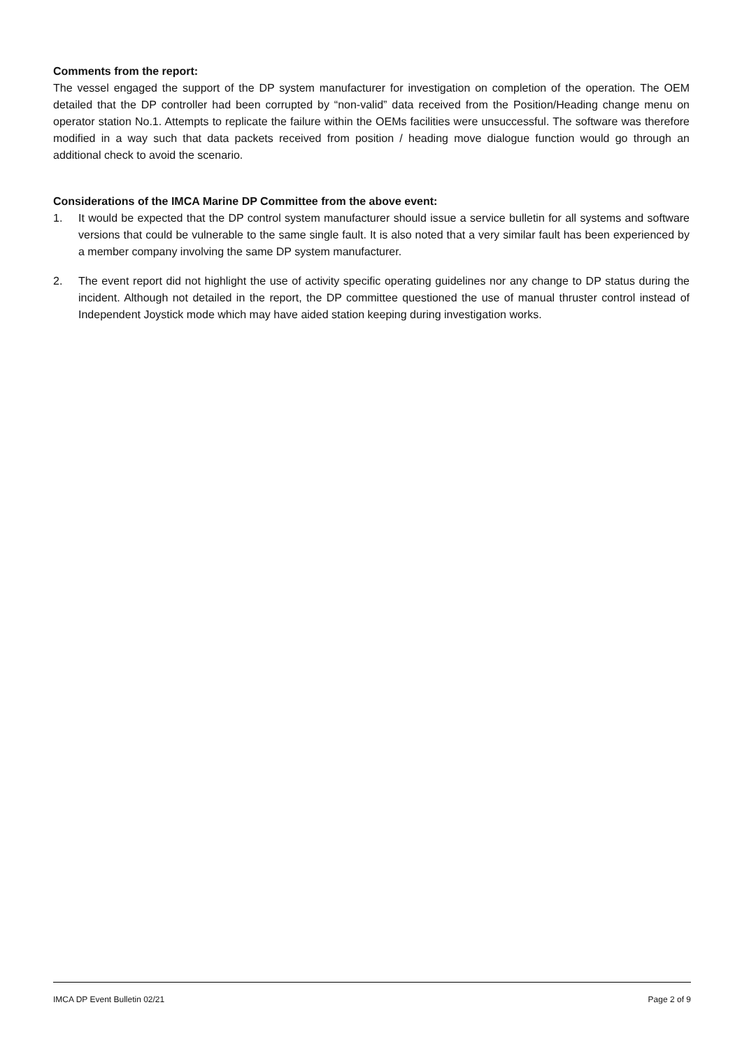Comments from the report:
The vessel engaged the support of the DP system manufacturer for investigation on completion of the operation. The OEM detailed that the DP controller had been corrupted by “non-valid” data received from the Position/Heading change menu on operator station No.1. Attempts to replicate the failure within the OEMs facilities were unsuccessful. The software was therefore modified in a way such that data packets received from position / heading move dialogue function would go through an additional check to avoid the scenario.
Considerations of the IMCA Marine DP Committee from the above event:
1. It would be expected that the DP control system manufacturer should issue a service bulletin for all systems and software versions that could be vulnerable to the same single fault. It is also noted that a very similar fault has been experienced by a member company involving the same DP system manufacturer.
2. The event report did not highlight the use of activity specific operating guidelines nor any change to DP status during the incident. Although not detailed in the report, the DP committee questioned the use of manual thruster control instead of Independent Joystick mode which may have aided station keeping during investigation works.
IMCA DP Event Bulletin 02/21 Page 2 of 9